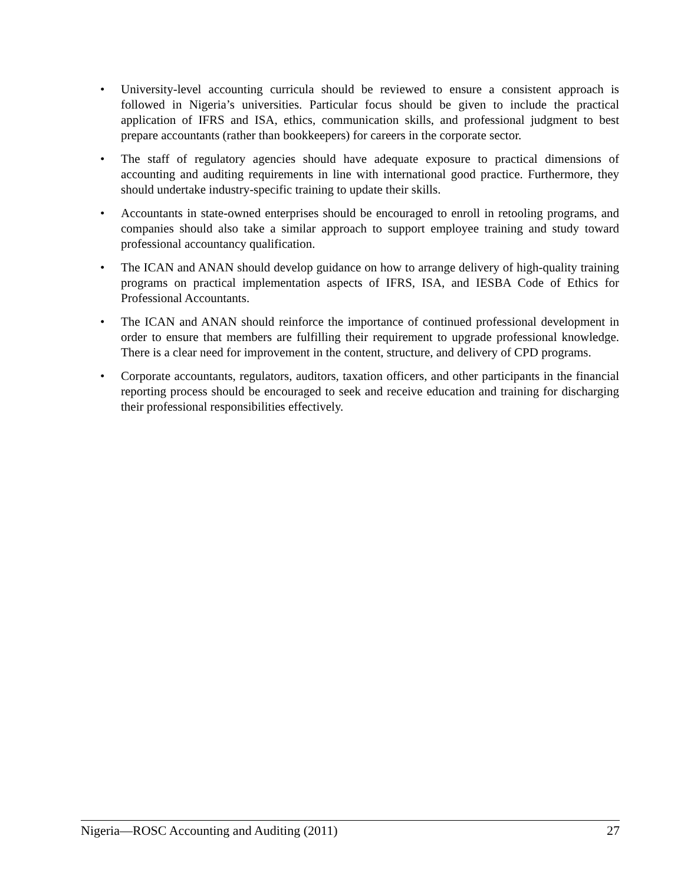• University-level accounting curricula should be reviewed to ensure a consistent approach is followed in Nigeria’s universities. Particular focus should be given to include the practical application of IFRS and ISA, ethics, communication skills, and professional judgment to best prepare accountants (rather than bookkeepers) for careers in the corporate sector.
• The staff of regulatory agencies should have adequate exposure to practical dimensions of accounting and auditing requirements in line with international good practice. Furthermore, they should undertake industry-specific training to update their skills.
• Accountants in state-owned enterprises should be encouraged to enroll in retooling programs, and companies should also take a similar approach to support employee training and study toward professional accountancy qualification.
• The ICAN and ANAN should develop guidance on how to arrange delivery of high-quality training programs on practical implementation aspects of IFRS, ISA, and IESBA Code of Ethics for Professional Accountants.
• The ICAN and ANAN should reinforce the importance of continued professional development in order to ensure that members are fulfilling their requirement to upgrade professional knowledge. There is a clear need for improvement in the content, structure, and delivery of CPD programs.
• Corporate accountants, regulators, auditors, taxation officers, and other participants in the financial reporting process should be encouraged to seek and receive education and training for discharging their professional responsibilities effectively.
Nigeria—ROSC Accounting and Auditing (2011)
27